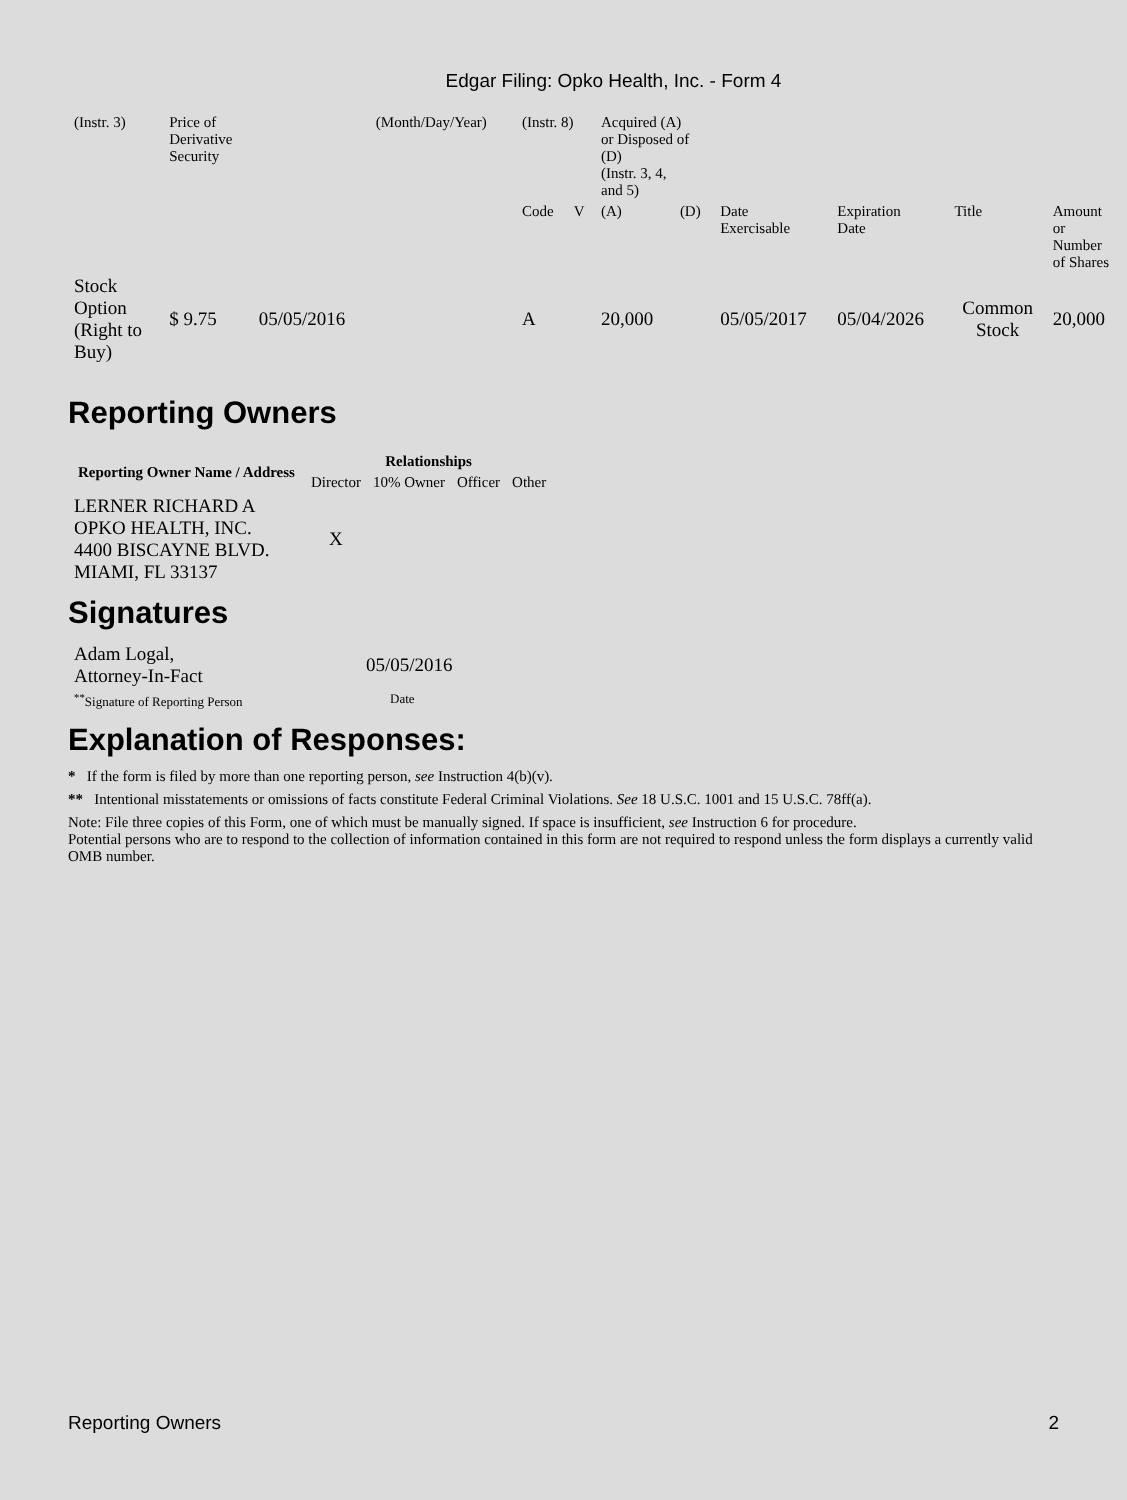Edgar Filing: Opko Health, Inc. - Form 4
| (Instr. 3) | Price of Derivative Security | | (Month/Day/Year) | (Instr. 8) | | Acquired (A) or Disposed of (D) (Instr. 3, 4, and 5) | | | | | |
| | | | | Code | V | (A) | (D) | Date Exercisable | Expiration Date | Title | Amount or Number of Shares |
| Stock Option (Right to Buy) | $ 9.75 | 05/05/2016 | | A | | 20,000 | | 05/05/2017 | 05/04/2026 | Common Stock | 20,000 |
Reporting Owners
| Reporting Owner Name / Address | Relationships | | | |
| --- | --- | --- | --- | --- |
| | Director | 10% Owner | Officer | Other |
| LERNER RICHARD A OPKO HEALTH, INC. 4400 BISCAYNE BLVD. MIAMI, FL 33137 | X | | | |
Signatures
| Adam Logal, Attorney-In-Fact | 05/05/2016 |
| <sup>**</sup> Signature of Reporting Person | Date |
Explanation of Responses:
* If the form is filed by more than one reporting person, see Instruction 4(b)(v).
** Intentional misstatements or omissions of facts constitute Federal Criminal Violations. See 18 U.S.C. 1001 and 15 U.S.C. 78ff(a).
Note: File three copies of this Form, one of which must be manually signed. If space is insufficient, see Instruction 6 for procedure.
Potential persons who are to respond to the collection of information contained in this form are not required to respond unless the form displays a currently valid OMB number.
Reporting Owners 2